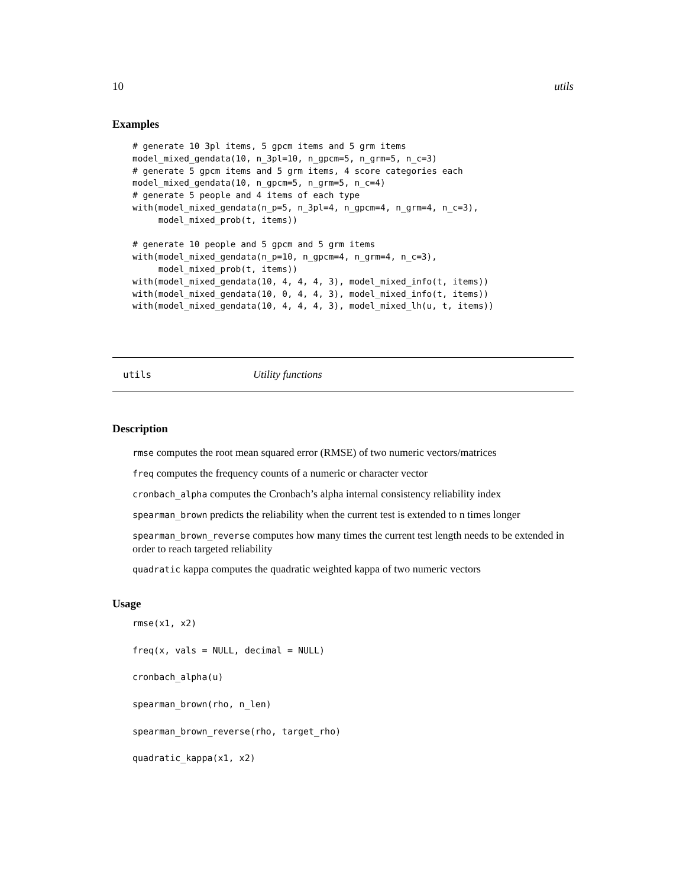10 utils
Examples
# generate 10 3pl items, 5 gpcm items and 5 grm items
model_mixed_gendata(10, n_3pl=10, n_gpcm=5, n_grm=5, n_c=3)
# generate 5 gpcm items and 5 grm items, 4 score categories each
model_mixed_gendata(10, n_gpcm=5, n_grm=5, n_c=4)
# generate 5 people and 4 items of each type
with(model_mixed_gendata(n_p=5, n_3pl=4, n_gpcm=4, n_grm=4, n_c=3),
     model_mixed_prob(t, items))

# generate 10 people and 5 gpcm and 5 grm items
with(model_mixed_gendata(n_p=10, n_gpcm=4, n_grm=4, n_c=3),
     model_mixed_prob(t, items))
with(model_mixed_gendata(10, 4, 4, 4, 3), model_mixed_info(t, items))
with(model_mixed_gendata(10, 0, 4, 4, 3), model_mixed_info(t, items))
with(model_mixed_gendata(10, 4, 4, 4, 3), model_mixed_lh(u, t, items))
utils Utility functions
Description
rmse computes the root mean squared error (RMSE) of two numeric vectors/matrices
freq computes the frequency counts of a numeric or character vector
cronbach_alpha computes the Cronbach’s alpha internal consistency reliability index
spearman_brown predicts the reliability when the current test is extended to n times longer
spearman_brown_reverse computes how many times the current test length needs to be extended in order to reach targeted reliability
quadratic kappa computes the quadratic weighted kappa of two numeric vectors
Usage
rmse(x1, x2)
freq(x, vals = NULL, decimal = NULL)
cronbach_alpha(u)
spearman_brown(rho, n_len)
spearman_brown_reverse(rho, target_rho)
quadratic_kappa(x1, x2)